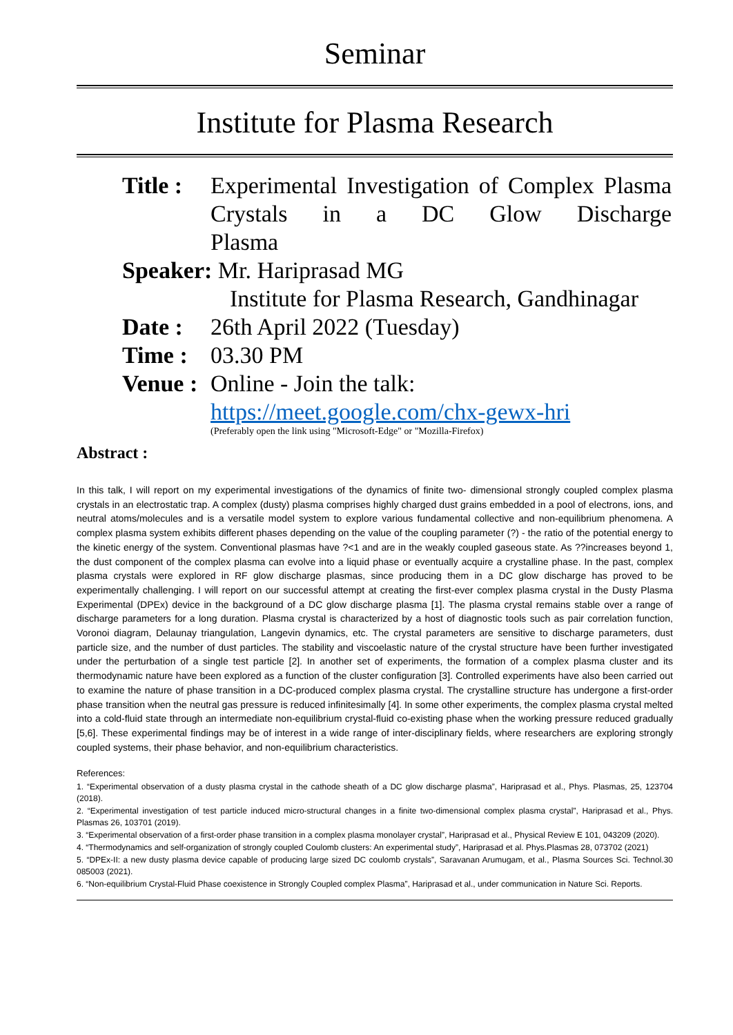Seminar
Institute for Plasma Research
| Title : | Experimental Investigation of Complex Plasma Crystals in a DC Glow Discharge Plasma |
| Speaker: Mr. Hariprasad MG | |
| | Institute for Plasma Research, Gandhinagar |
| Date : | 26th April 2022 (Tuesday) |
| Time : | 03.30 PM |
| Venue : | Online - Join the talk: |
| | https://meet.google.com/chx-gewx-hri (Preferably open the link using "Microsoft-Edge" or "Mozilla-Firefox) |
Abstract :
In this talk, I will report on my experimental investigations of the dynamics of finite two- dimensional strongly coupled complex plasma crystals in an electrostatic trap. A complex (dusty) plasma comprises highly charged dust grains embedded in a pool of electrons, ions, and neutral atoms/molecules and is a versatile model system to explore various fundamental collective and non-equilibrium phenomena. A complex plasma system exhibits different phases depending on the value of the coupling parameter (?) - the ratio of the potential energy to the kinetic energy of the system. Conventional plasmas have ?<1 and are in the weakly coupled gaseous state. As ??increases beyond 1, the dust component of the complex plasma can evolve into a liquid phase or eventually acquire a crystalline phase. In the past, complex plasma crystals were explored in RF glow discharge plasmas, since producing them in a DC glow discharge has proved to be experimentally challenging. I will report on our successful attempt at creating the first-ever complex plasma crystal in the Dusty Plasma Experimental (DPEx) device in the background of a DC glow discharge plasma [1]. The plasma crystal remains stable over a range of discharge parameters for a long duration. Plasma crystal is characterized by a host of diagnostic tools such as pair correlation function, Voronoi diagram, Delaunay triangulation, Langevin dynamics, etc. The crystal parameters are sensitive to discharge parameters, dust particle size, and the number of dust particles. The stability and viscoelastic nature of the crystal structure have been further investigated under the perturbation of a single test particle [2]. In another set of experiments, the formation of a complex plasma cluster and its thermodynamic nature have been explored as a function of the cluster configuration [3]. Controlled experiments have also been carried out to examine the nature of phase transition in a DC-produced complex plasma crystal. The crystalline structure has undergone a first-order phase transition when the neutral gas pressure is reduced infinitesimally [4]. In some other experiments, the complex plasma crystal melted into a cold-fluid state through an intermediate non-equilibrium crystal-fluid co-existing phase when the working pressure reduced gradually [5,6]. These experimental findings may be of interest in a wide range of inter-disciplinary fields, where researchers are exploring strongly coupled systems, their phase behavior, and non-equilibrium characteristics.
References:
1. “Experimental observation of a dusty plasma crystal in the cathode sheath of a DC glow discharge plasma”, Hariprasad et al., Phys. Plasmas, 25, 123704 (2018).
2. “Experimental investigation of test particle induced micro-structural changes in a finite two-dimensional complex plasma crystal”, Hariprasad et al., Phys. Plasmas 26, 103701 (2019).
3. “Experimental observation of a first-order phase transition in a complex plasma monolayer crystal”, Hariprasad et al., Physical Review E 101, 043209 (2020).
4. “Thermodynamics and self-organization of strongly coupled Coulomb clusters: An experimental study”, Hariprasad et al. Phys.Plasmas 28, 073702 (2021)
5. “DPEx-II: a new dusty plasma device capable of producing large sized DC coulomb crystals”, Saravanan Arumugam, et al., Plasma Sources Sci. Technol.30 085003 (2021).
6. “Non-equilibrium Crystal-Fluid Phase coexistence in Strongly Coupled complex Plasma”, Hariprasad et al., under communication in Nature Sci. Reports.